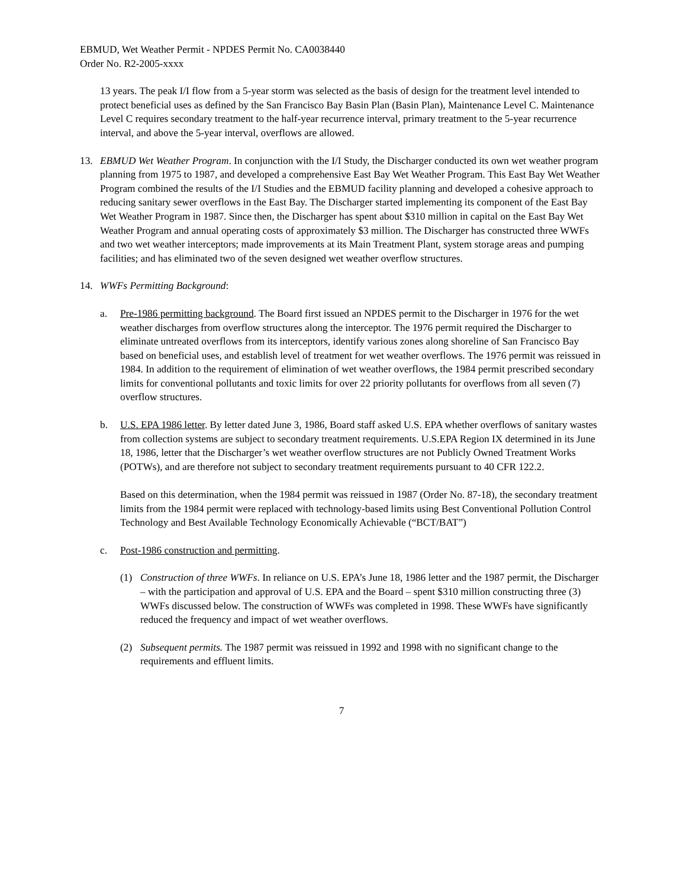EBMUD, Wet Weather Permit - NPDES Permit No. CA0038440
Order No. R2-2005-xxxx
13 years. The peak I/I flow from a 5-year storm was selected as the basis of design for the treatment level intended to protect beneficial uses as defined by the San Francisco Bay Basin Plan (Basin Plan), Maintenance Level C. Maintenance Level C requires secondary treatment to the half-year recurrence interval, primary treatment to the 5-year recurrence interval, and above the 5-year interval, overflows are allowed.
13. EBMUD Wet Weather Program. In conjunction with the I/I Study, the Discharger conducted its own wet weather program planning from 1975 to 1987, and developed a comprehensive East Bay Wet Weather Program. This East Bay Wet Weather Program combined the results of the I/I Studies and the EBMUD facility planning and developed a cohesive approach to reducing sanitary sewer overflows in the East Bay. The Discharger started implementing its component of the East Bay Wet Weather Program in 1987. Since then, the Discharger has spent about $310 million in capital on the East Bay Wet Weather Program and annual operating costs of approximately $3 million. The Discharger has constructed three WWFs and two wet weather interceptors; made improvements at its Main Treatment Plant, system storage areas and pumping facilities; and has eliminated two of the seven designed wet weather overflow structures.
14. WWFs Permitting Background:
a. Pre-1986 permitting background. The Board first issued an NPDES permit to the Discharger in 1976 for the wet weather discharges from overflow structures along the interceptor. The 1976 permit required the Discharger to eliminate untreated overflows from its interceptors, identify various zones along shoreline of San Francisco Bay based on beneficial uses, and establish level of treatment for wet weather overflows. The 1976 permit was reissued in 1984. In addition to the requirement of elimination of wet weather overflows, the 1984 permit prescribed secondary limits for conventional pollutants and toxic limits for over 22 priority pollutants for overflows from all seven (7) overflow structures.
b. U.S. EPA 1986 letter. By letter dated June 3, 1986, Board staff asked U.S. EPA whether overflows of sanitary wastes from collection systems are subject to secondary treatment requirements. U.S.EPA Region IX determined in its June 18, 1986, letter that the Discharger’s wet weather overflow structures are not Publicly Owned Treatment Works (POTWs), and are therefore not subject to secondary treatment requirements pursuant to 40 CFR 122.2.
Based on this determination, when the 1984 permit was reissued in 1987 (Order No. 87-18), the secondary treatment limits from the 1984 permit were replaced with technology-based limits using Best Conventional Pollution Control Technology and Best Available Technology Economically Achievable (“BCT/BAT”)
c. Post-1986 construction and permitting.
(1) Construction of three WWFs. In reliance on U.S. EPA’s June 18, 1986 letter and the 1987 permit, the Discharger – with the participation and approval of U.S. EPA and the Board – spent $310 million constructing three (3) WWFs discussed below. The construction of WWFs was completed in 1998. These WWFs have significantly reduced the frequency and impact of wet weather overflows.
(2) Subsequent permits. The 1987 permit was reissued in 1992 and 1998 with no significant change to the requirements and effluent limits.
7